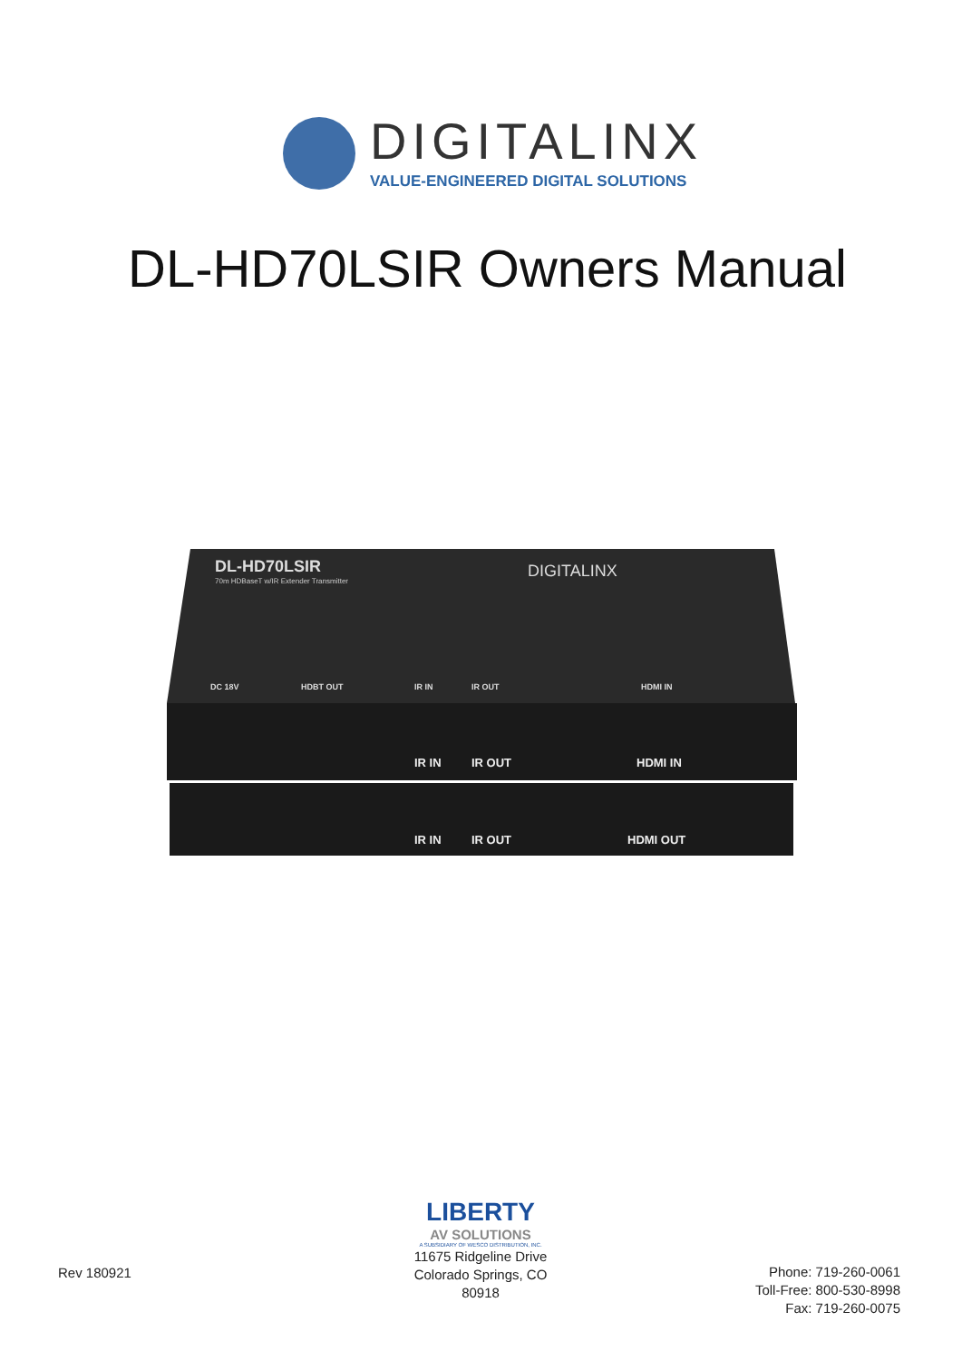DIGITALINX
VALUE-ENGINEERED DIGITAL SOLUTIONS
DL-HD70LSIR Owners Manual
DL-HD70LSIR
70m HDBaseT w/IR Extender Transmitter
DIGITALINX
DC 18V
HDBT OUT
IR IN
IR OUT
HDMI IN
IR IN
IR OUT
HDMI IN
IR IN
IR OUT
HDMI OUT
Rev 180921
LIBERTY
AV SOLUTIONS
A SUBSIDIARY OF WESCO DISTRIBUTION, INC.
11675 Ridgeline Drive
Colorado Springs, CO
80918
Phone: 719-260-0061
Toll-Free: 800-530-8998
Fax: 719-260-0075